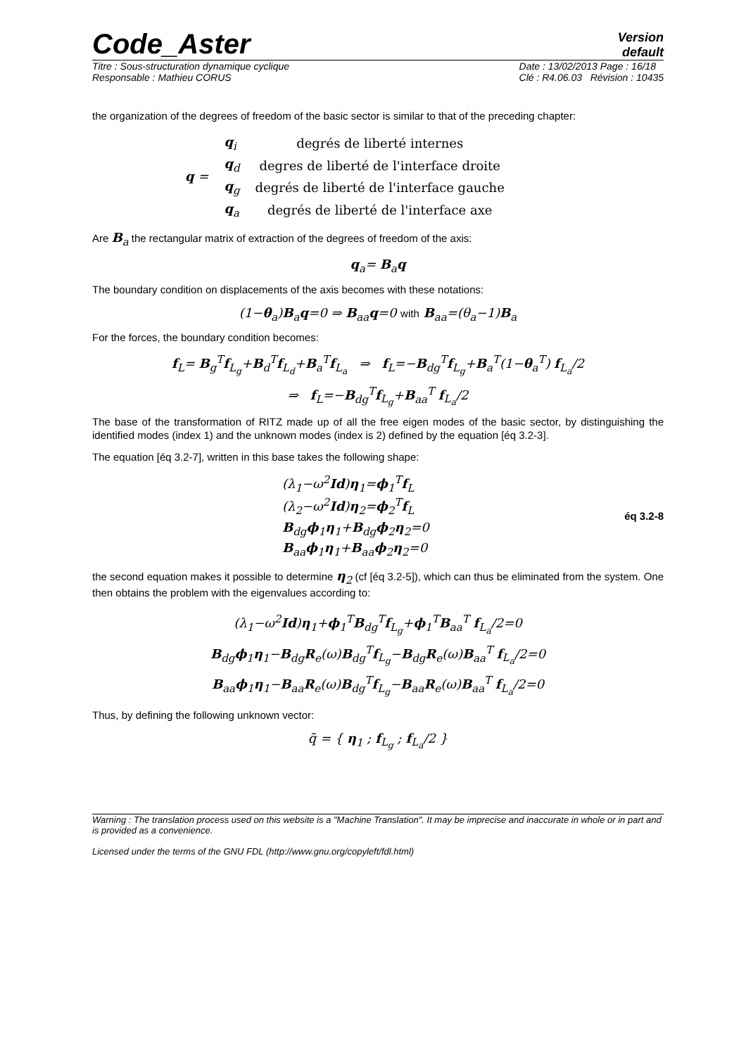Code_Aster
Version
default
Titre : Sous-structuration dynamique cyclique
Responsable : Mathieu CORUS
Date : 13/02/2013 Page : 16/18
Clé : R4.06.03 Révision : 10435
the organization of the degrees of freedom of the basic sector is similar to that of the preceding chapter:
| q = | q<sub>i</sub> | degrés de liberté internes |
| | q<sub>d</sub> | degres de liberté de l'interface droite |
| | q<sub>g</sub> | degrés de liberté de l'interface gauche |
| | q<sub>a</sub> | degrés de liberté de l'interface axe |
Are B<sub>a</sub> the rectangular matrix of extraction of the degrees of freedom of the axis:
q<sub>a</sub>= B<sub>a</sub>q
The boundary condition on displacements of the axis becomes with these notations:
(1−θ<sub>a</sub>)B<sub>a</sub>q=0 ⇒ B<sub>aa</sub>q=0 with B<sub>aa</sub>=(θ<sub>a</sub>−1)B<sub>a</sub>
For the forces, the boundary condition becomes:
f<sub>L</sub>= B<sub>g</sub><sup>T</sup>f<sub>L<sub>g</sub></sub>+B<sub>d</sub><sup>T</sup>f<sub>L<sub>d</sub></sub>+B<sub>a</sub><sup>T</sup>f<sub>L<sub>a</sub></sub> ⇒ f<sub>L</sub>=−B<sub>dg</sub><sup>T</sup>f<sub>L<sub>g</sub></sub>+B<sub>a</sub><sup>T</sup>(1−θ<sub>a</sub><sup>T</sup>) f<sub>L<sub>a</sub></sub>/2
⇒ f<sub>L</sub>=−B<sub>dg</sub><sup>T</sup>f<sub>L<sub>g</sub></sub>+B<sub>aa</sub><sup>T</sup> f<sub>L<sub>a</sub></sub>/2
The base of the transformation of RITZ made up of all the free eigen modes of the basic sector, by distinguishing the identified modes (index 1) and the unknown modes (index is 2) defined by the equation [éq 3.2-3].
The equation [éq 3.2-7], written in this base takes the following shape:
(λ<sub>1</sub>−ω<sup>2</sup>Id)η<sub>1</sub>=ϕ<sub>1</sub><sup>T</sup>f<sub>L</sub>
(λ<sub>2</sub>−ω<sup>2</sup>Id)η<sub>2</sub>=ϕ<sub>2</sub><sup>T</sup>f<sub>L</sub>
B<sub>dg</sub>ϕ<sub>1</sub>η<sub>1</sub>+B<sub>dg</sub>ϕ<sub>2</sub>η<sub>2</sub>=0
B<sub>aa</sub>ϕ<sub>1</sub>η<sub>1</sub>+B<sub>aa</sub>ϕ<sub>2</sub>η<sub>2</sub>=0
éq 3.2-8
the second equation makes it possible to determine η<sub>2</sub> (cf [éq 3.2-5]), which can thus be eliminated from the system. One then obtains the problem with the eigenvalues according to:
(λ<sub>1</sub>−ω<sup>2</sup>Id)η<sub>1</sub>+ϕ<sub>1</sub><sup>T</sup>B<sub>dg</sub><sup>T</sup>f<sub>L<sub>g</sub></sub>+ϕ<sub>1</sub><sup>T</sup>B<sub>aa</sub><sup>T</sup> f<sub>L<sub>a</sub></sub>/2=0
B<sub>dg</sub>ϕ<sub>1</sub>η<sub>1</sub>−B<sub>dg</sub>R<sub>e</sub>(ω)B<sub>dg</sub><sup>T</sup>f<sub>L<sub>g</sub></sub>−B<sub>dg</sub>R<sub>e</sub>(ω)B<sub>aa</sub><sup>T</sup> f<sub>L<sub>a</sub></sub>/2=0
B<sub>aa</sub>ϕ<sub>1</sub>η<sub>1</sub>−B<sub>aa</sub>R<sub>e</sub>(ω)B<sub>dg</sub><sup>T</sup>f<sub>L<sub>g</sub></sub>−B<sub>aa</sub>R<sub>e</sub>(ω)B<sub>aa</sub><sup>T</sup> f<sub>L<sub>a</sub></sub>/2=0
Thus, by defining the following unknown vector:
q̃ = { η<sub>1</sub> ; f<sub>L<sub>g</sub></sub> ; f<sub>L<sub>a</sub></sub>/2 }
Warning : The translation process used on this website is a "Machine Translation". It may be imprecise and inaccurate in whole or in part and is provided as a convenience.
Licensed under the terms of the GNU FDL (http://www.gnu.org/copyleft/fdl.html)